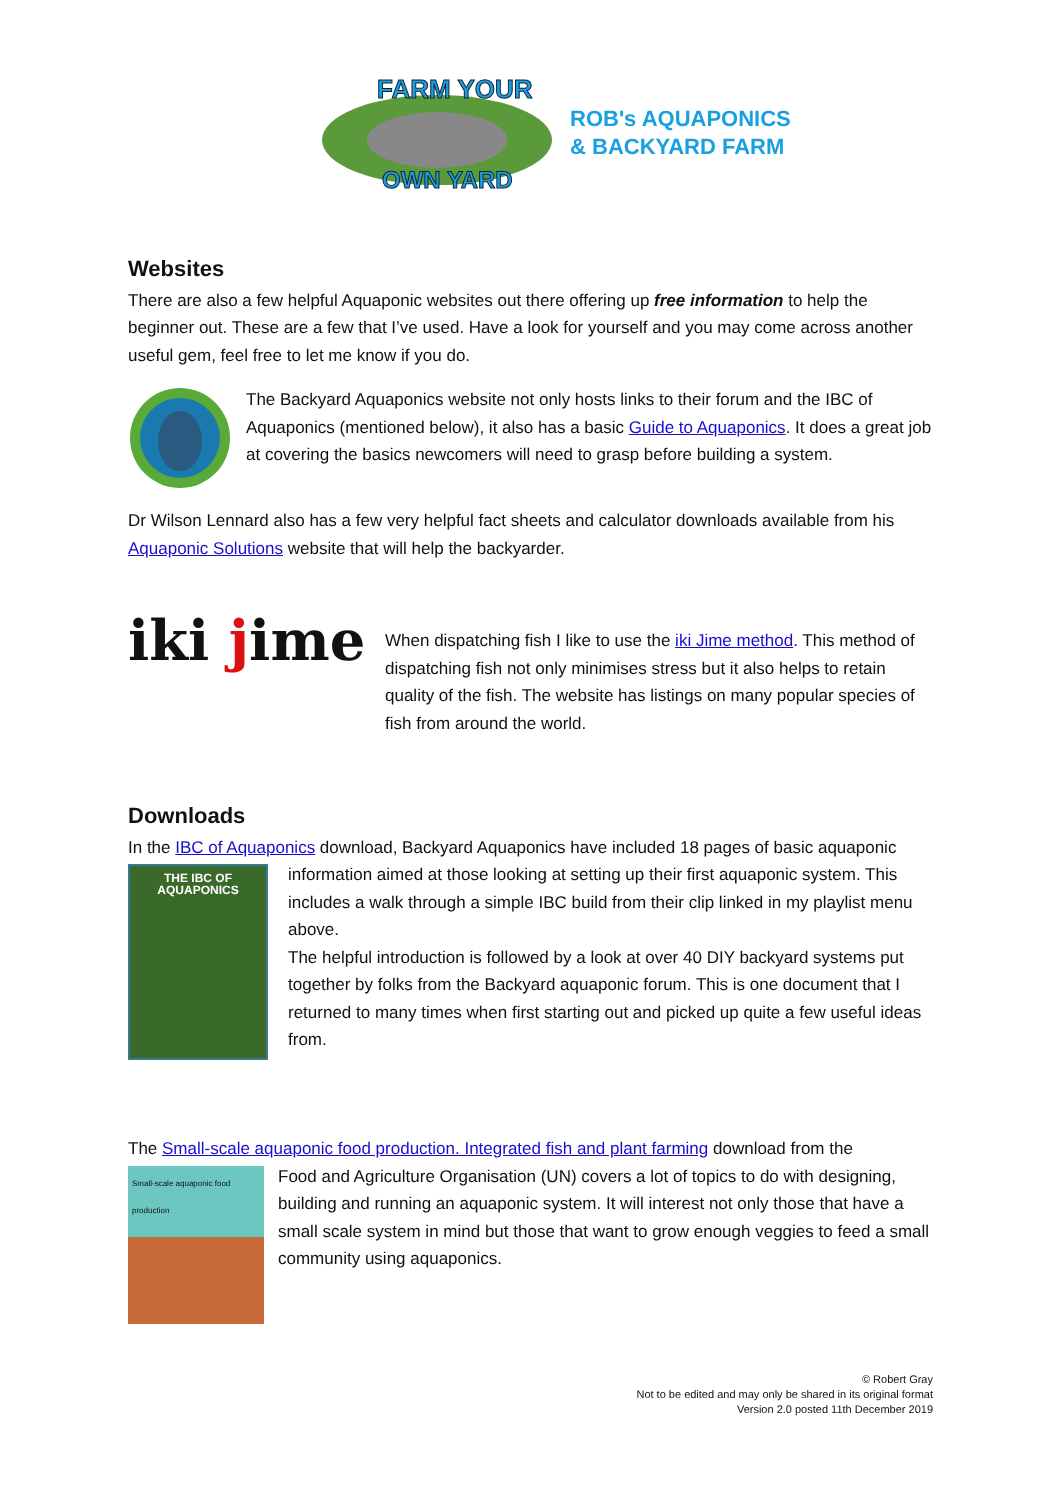FARM YOUR
OWN YARD
ROB's AQUAPONICS
& BACKYARD FARM
Websites
There are also a few helpful Aquaponic websites out there offering up free information to help the beginner out. These are a few that I’ve used. Have a look for yourself and you may come across another useful gem, feel free to let me know if you do.
The Backyard Aquaponics website not only hosts links to their forum and the IBC of Aquaponics (mentioned below), it also has a basic Guide to Aquaponics. It does a great job at covering the basics newcomers will need to grasp before building a system.
Dr Wilson Lennard also has a few very helpful fact sheets and calculator downloads available from his Aquaponic Solutions website that will help the backyarder.
iki jime
When dispatching fish I like to use the iki Jime method. This method of dispatching fish not only minimises stress but it also helps to retain quality of the fish. The website has listings on many popular species of fish from around the world.
Downloads
In the IBC of Aquaponics download, Backyard Aquaponics have included 18 pages of basic aquaponic
THE IBC OF
AQUAPONICS
information aimed at those looking at setting up their first aquaponic system. This includes a walk through a simple IBC build from their clip linked in my playlist menu above.
The helpful introduction is followed by a look at over 40 DIY backyard systems put together by folks from the Backyard aquaponic forum. This is one document that I returned to many times when first starting out and picked up quite a few useful ideas from.
The Small-scale aquaponic food production. Integrated fish and plant farming download from the
Small-scale aquaponic food production
Food and Agriculture Organisation (UN) covers a lot of topics to do with designing, building and running an aquaponic system. It will interest not only those that have a small scale system in mind but those that want to grow enough veggies to feed a small community using aquaponics.
© Robert Gray
Not to be edited and may only be shared in its original format
Version 2.0 posted 11th December 2019